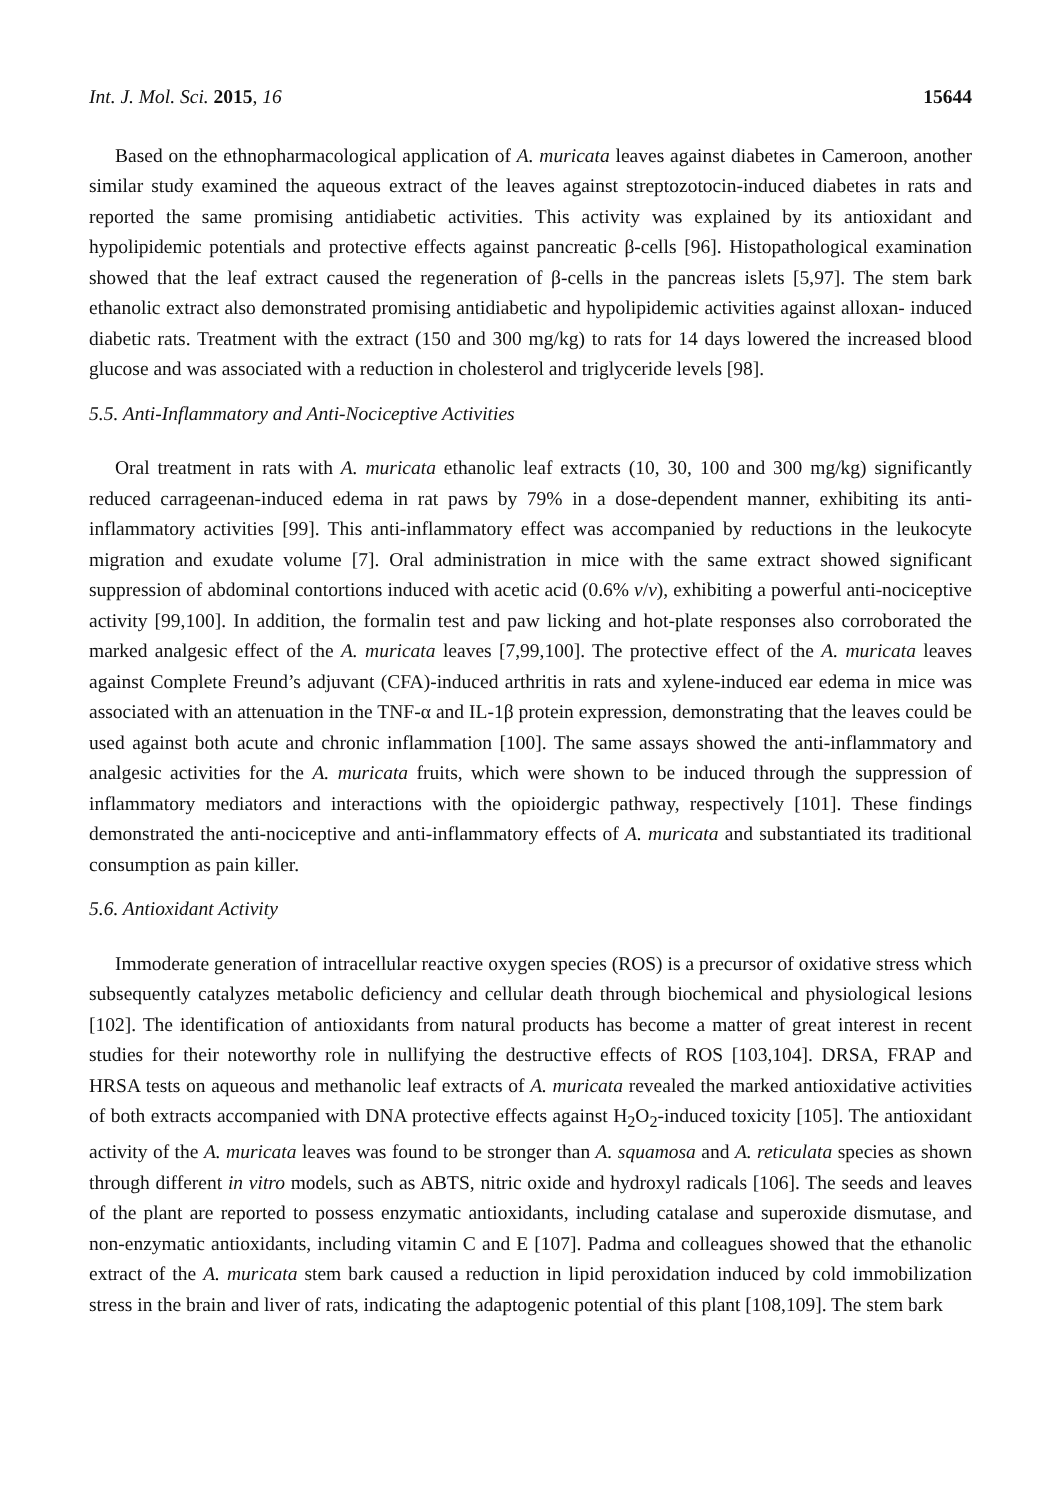Int. J. Mol. Sci. 2015, 16 15644
Based on the ethnopharmacological application of A. muricata leaves against diabetes in Cameroon, another similar study examined the aqueous extract of the leaves against streptozotocin-induced diabetes in rats and reported the same promising antidiabetic activities. This activity was explained by its antioxidant and hypolipidemic potentials and protective effects against pancreatic β-cells [96]. Histopathological examination showed that the leaf extract caused the regeneration of β-cells in the pancreas islets [5,97]. The stem bark ethanolic extract also demonstrated promising antidiabetic and hypolipidemic activities against alloxan- induced diabetic rats. Treatment with the extract (150 and 300 mg/kg) to rats for 14 days lowered the increased blood glucose and was associated with a reduction in cholesterol and triglyceride levels [98].
5.5. Anti-Inflammatory and Anti-Nociceptive Activities
Oral treatment in rats with A. muricata ethanolic leaf extracts (10, 30, 100 and 300 mg/kg) significantly reduced carrageenan-induced edema in rat paws by 79% in a dose-dependent manner, exhibiting its anti-inflammatory activities [99]. This anti-inflammatory effect was accompanied by reductions in the leukocyte migration and exudate volume [7]. Oral administration in mice with the same extract showed significant suppression of abdominal contortions induced with acetic acid (0.6% v/v), exhibiting a powerful anti-nociceptive activity [99,100]. In addition, the formalin test and paw licking and hot-plate responses also corroborated the marked analgesic effect of the A. muricata leaves [7,99,100]. The protective effect of the A. muricata leaves against Complete Freund’s adjuvant (CFA)-induced arthritis in rats and xylene-induced ear edema in mice was associated with an attenuation in the TNF-α and IL-1β protein expression, demonstrating that the leaves could be used against both acute and chronic inflammation [100]. The same assays showed the anti-inflammatory and analgesic activities for the A. muricata fruits, which were shown to be induced through the suppression of inflammatory mediators and interactions with the opioidergic pathway, respectively [101]. These findings demonstrated the anti-nociceptive and anti-inflammatory effects of A. muricata and substantiated its traditional consumption as pain killer.
5.6. Antioxidant Activity
Immoderate generation of intracellular reactive oxygen species (ROS) is a precursor of oxidative stress which subsequently catalyzes metabolic deficiency and cellular death through biochemical and physiological lesions [102]. The identification of antioxidants from natural products has become a matter of great interest in recent studies for their noteworthy role in nullifying the destructive effects of ROS [103,104]. DRSA, FRAP and HRSA tests on aqueous and methanolic leaf extracts of A. muricata revealed the marked antioxidative activities of both extracts accompanied with DNA protective effects against H<sub>2</sub>O<sub>2</sub>-induced toxicity [105]. The antioxidant activity of the A. muricata leaves was found to be stronger than A. squamosa and A. reticulata species as shown through different in vitro models, such as ABTS, nitric oxide and hydroxyl radicals [106]. The seeds and leaves of the plant are reported to possess enzymatic antioxidants, including catalase and superoxide dismutase, and non-enzymatic antioxidants, including vitamin C and E [107]. Padma and colleagues showed that the ethanolic extract of the A. muricata stem bark caused a reduction in lipid peroxidation induced by cold immobilization stress in the brain and liver of rats, indicating the adaptogenic potential of this plant [108,109]. The stem bark